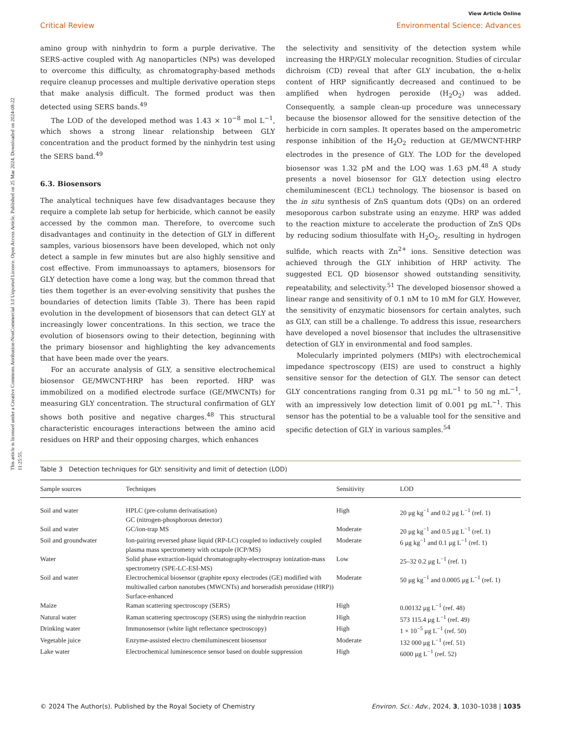This article is licensed under a Creative Commons Attribution-NonCommercial 3.0 Unported Licence. Open Access Article. Published on 25 Mae 2024. Downloaded on 2024-08-22 11:25:55.
View Article Online
Critical Review Environmental Science: Advances
amino group with ninhydrin to form a purple derivative. The SERS-active coupled with Ag nanoparticles (NPs) was developed to overcome this difficulty, as chromatography-based methods require cleanup processes and multiple derivative operation steps that make analysis difficult. The formed product was then detected using SERS bands.<sup>49</sup>
The LOD of the developed method was 1.43 × 10<sup>−8</sup> mol L<sup>−1</sup>, which shows a strong linear relationship between GLY concentration and the product formed by the ninhydrin test using the SERS band.<sup>49</sup>
6.3. Biosensors
The analytical techniques have few disadvantages because they require a complete lab setup for herbicide, which cannot be easily accessed by the common man. Therefore, to overcome such disadvantages and continuity in the detection of GLY in different samples, various biosensors have been developed, which not only detect a sample in few minutes but are also highly sensitive and cost effective. From immunoassays to aptamers, biosensors for GLY detection have come a long way, but the common thread that ties them together is an ever-evolving sensitivity that pushes the boundaries of detection limits (Table 3). There has been rapid evolution in the development of biosensors that can detect GLY at increasingly lower concentrations. In this section, we trace the evolution of biosensors owing to their detection, beginning with the primary biosensor and highlighting the key advancements that have been made over the years.
For an accurate analysis of GLY, a sensitive electrochemical biosensor GE/MWCNT-HRP has been reported. HRP was immobilized on a modified electrode surface (GE/MWCNTs) for measuring GLY concentration. The structural confirmation of GLY shows both positive and negative charges.<sup>48</sup> This structural characteristic encourages interactions between the amino acid residues on HRP and their opposing charges, which enhances
the selectivity and sensitivity of the detection system while increasing the HRP/GLY molecular recognition. Studies of circular dichroism (CD) reveal that after GLY incubation, the α-helix content of HRP significantly decreased and continued to be amplified when hydrogen peroxide (H<sub>2</sub>O<sub>2</sub>) was added. Consequently, a sample clean-up procedure was unnecessary because the biosensor allowed for the sensitive detection of the herbicide in corn samples. It operates based on the amperometric response inhibition of the H<sub>2</sub>O<sub>2</sub> reduction at GE/MWCNT-HRP electrodes in the presence of GLY. The LOD for the developed biosensor was 1.32 pM and the LOQ was 1.63 pM.<sup>48</sup> A study presents a novel biosensor for GLY detection using electro chemiluminescent (ECL) technology. The biosensor is based on the in situ synthesis of ZnS quantum dots (QDs) on an ordered mesoporous carbon substrate using an enzyme. HRP was added to the reaction mixture to accelerate the production of ZnS QDs by reducing sodium thiosulfate with H<sub>2</sub>O<sub>2</sub>, resulting in hydrogen sulfide, which reacts with Zn<sup>2+</sup> ions. Sensitive detection was achieved through the GLY inhibition of HRP activity. The suggested ECL QD biosensor showed outstanding sensitivity, repeatability, and selectivity.<sup>51</sup> The developed biosensor showed a linear range and sensitivity of 0.1 nM to 10 mM for GLY. However, the sensitivity of enzymatic biosensors for certain analytes, such as GLY, can still be a challenge. To address this issue, researchers have developed a novel biosensor that includes the ultrasensitive detection of GLY in environmental and food samples.
Molecularly imprinted polymers (MIPs) with electrochemical impedance spectroscopy (EIS) are used to construct a highly sensitive sensor for the detection of GLY. The sensor can detect GLY concentrations ranging from 0.31 pg mL<sup>−1</sup> to 50 ng mL<sup>−1</sup>, with an impressively low detection limit of 0.001 pg mL<sup>−1</sup>. This sensor has the potential to be a valuable tool for the sensitive and specific detection of GLY in various samples.<sup>54</sup>
Table 3 Detection techniques for GLY: sensitivity and limit of detection (LOD)
| Sample sources | Techniques | Sensitivity | LOD |
| --- | --- | --- | --- |
| Soil and water | HPLC (pre-column derivatisation) GC (nitrogen-phosphorous detector) | High | 20 μg kg<sup>−1</sup> and 0.2 μg L<sup>−1</sup> (ref. 1) |
| Soil and water | GC/ion-trap MS | Moderate | 20 μg kg<sup>−1</sup> and 0.5 μg L<sup>−1</sup> (ref. 1) |
| Soil and groundwater | Ion-pairing reversed phase liquid (RP-LC) coupled to inductively coupled plasma mass spectrometry with octapole (ICP/MS) | Moderate | 6 μg kg<sup>−1</sup> and 0.1 μg L<sup>−1</sup> (ref. 1) |
| Water | Solid phase extraction-liquid chromatography-electrospray ionization-mass spectrometry (SPE-LC-ESI-MS) | Low | 25–32 0.2 μg L<sup>−1</sup> (ref. 1) |
| Soil and water | Electrochemical biosensor (graphite epoxy electrodes (GE) modified with multiwalled carbon nanotubes (MWCNTs) and horseradish peroxidase (HRP)) Surface-enhanced | Moderate | 50 μg kg<sup>−1</sup> and 0.0005 μg L<sup>−1</sup> (ref. 1) |
| Maize | Raman scattering spectroscopy (SERS) | High | 0.00132 μg L<sup>−1</sup> (ref. 48) |
| Natural water | Raman scattering spectroscopy (SERS) using the ninhydrin reaction | High | 573 115.4 μg L<sup>−1</sup> (ref. 49) |
| Drinking water | Immunosensor (white light reflectance spectroscopy) | High | 1 × 10<sup>−5</sup> μg L<sup>−1</sup> (ref. 50) |
| Vegetable juice | Enzyme-assisted electro chemiluminescent biosensor | Moderate | 132 000 μg L<sup>−1</sup> (ref. 51) |
| Lake water | Electrochemical luminescence sensor based on double suppression | High | 6000 μg L<sup>−1</sup> (ref. 52) |
© 2024 The Author(s). Published by the Royal Society of Chemistry Environ. Sci.: Adv., 2024, 3, 1030–1038 | 1035